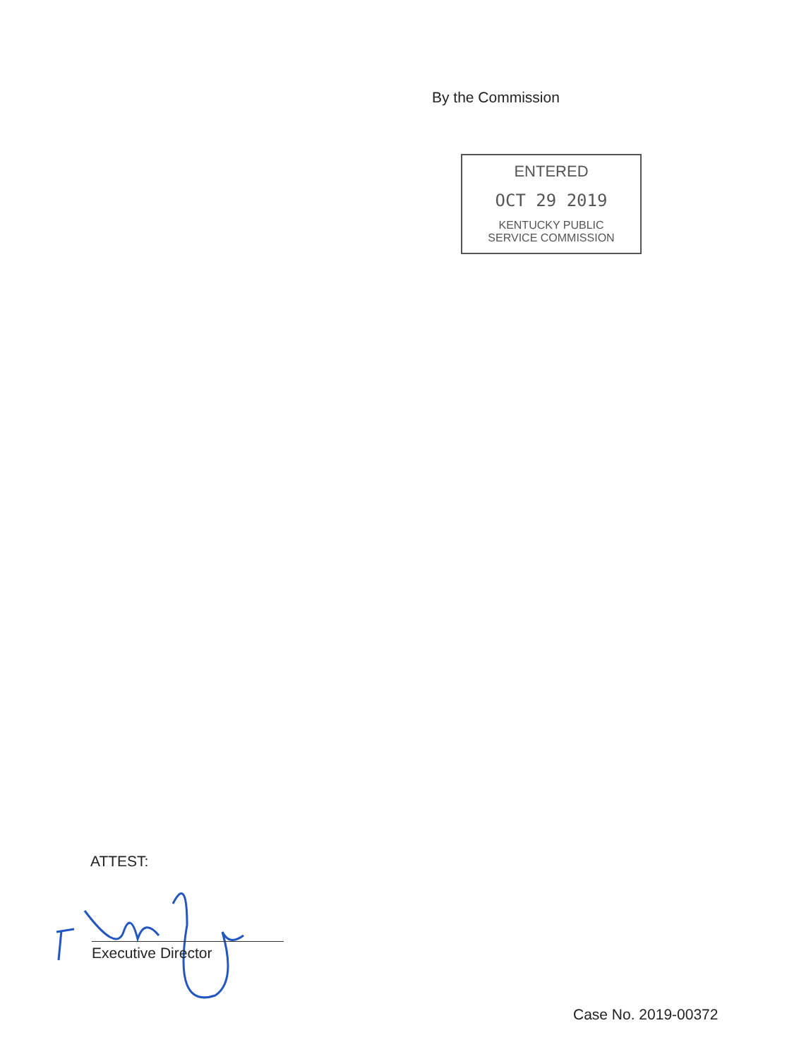By the Commission
ENTERED
OCT 29 2019
KENTUCKY PUBLIC
SERVICE COMMISSION
ATTEST:
Executive Director
Case No. 2019-00372